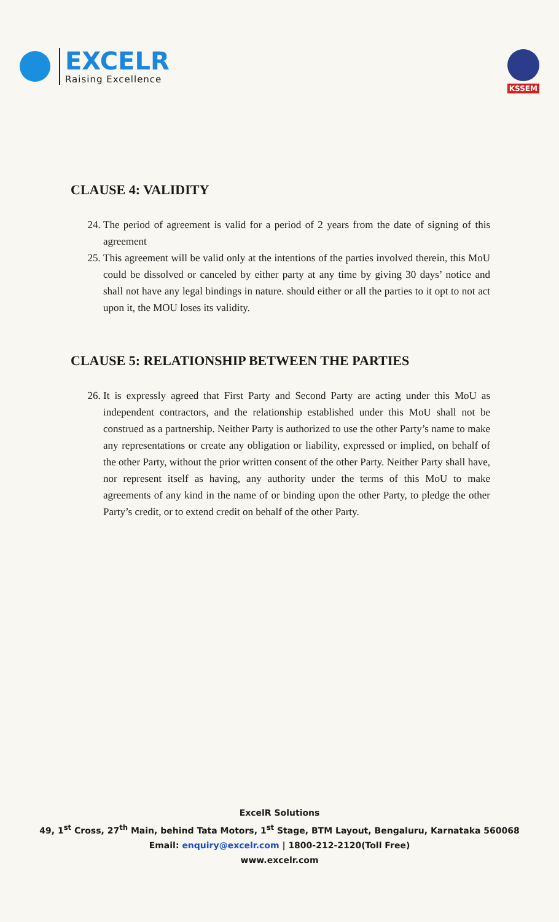EXCELR
Raising Excellence
KSSEM
CLAUSE 4: VALIDITY
24. The period of agreement is valid for a period of 2 years from the date of signing of this agreement
25. This agreement will be valid only at the intentions of the parties involved therein, this MoU could be dissolved or canceled by either party at any time by giving 30 days’ notice and shall not have any legal bindings in nature. should either or all the parties to it opt to not act upon it, the MOU loses its validity.
CLAUSE 5: RELATIONSHIP BETWEEN THE PARTIES
26. It is expressly agreed that First Party and Second Party are acting under this MoU as independent contractors, and the relationship established under this MoU shall not be construed as a partnership. Neither Party is authorized to use the other Party’s name to make any representations or create any obligation or liability, expressed or implied, on behalf of the other Party, without the prior written consent of the other Party. Neither Party shall have, nor represent itself as having, any authority under the terms of this MoU to make agreements of any kind in the name of or binding upon the other Party, to pledge the other Party’s credit, or to extend credit on behalf of the other Party.
ExcelR Solutions
49, 1<sup>st</sup> Cross, 27<sup>th</sup> Main, behind Tata Motors, 1<sup>st</sup> Stage, BTM Layout, Bengaluru, Karnataka 560068
Email: enquiry@excelr.com | 1800-212-2120(Toll Free)
www.excelr.com